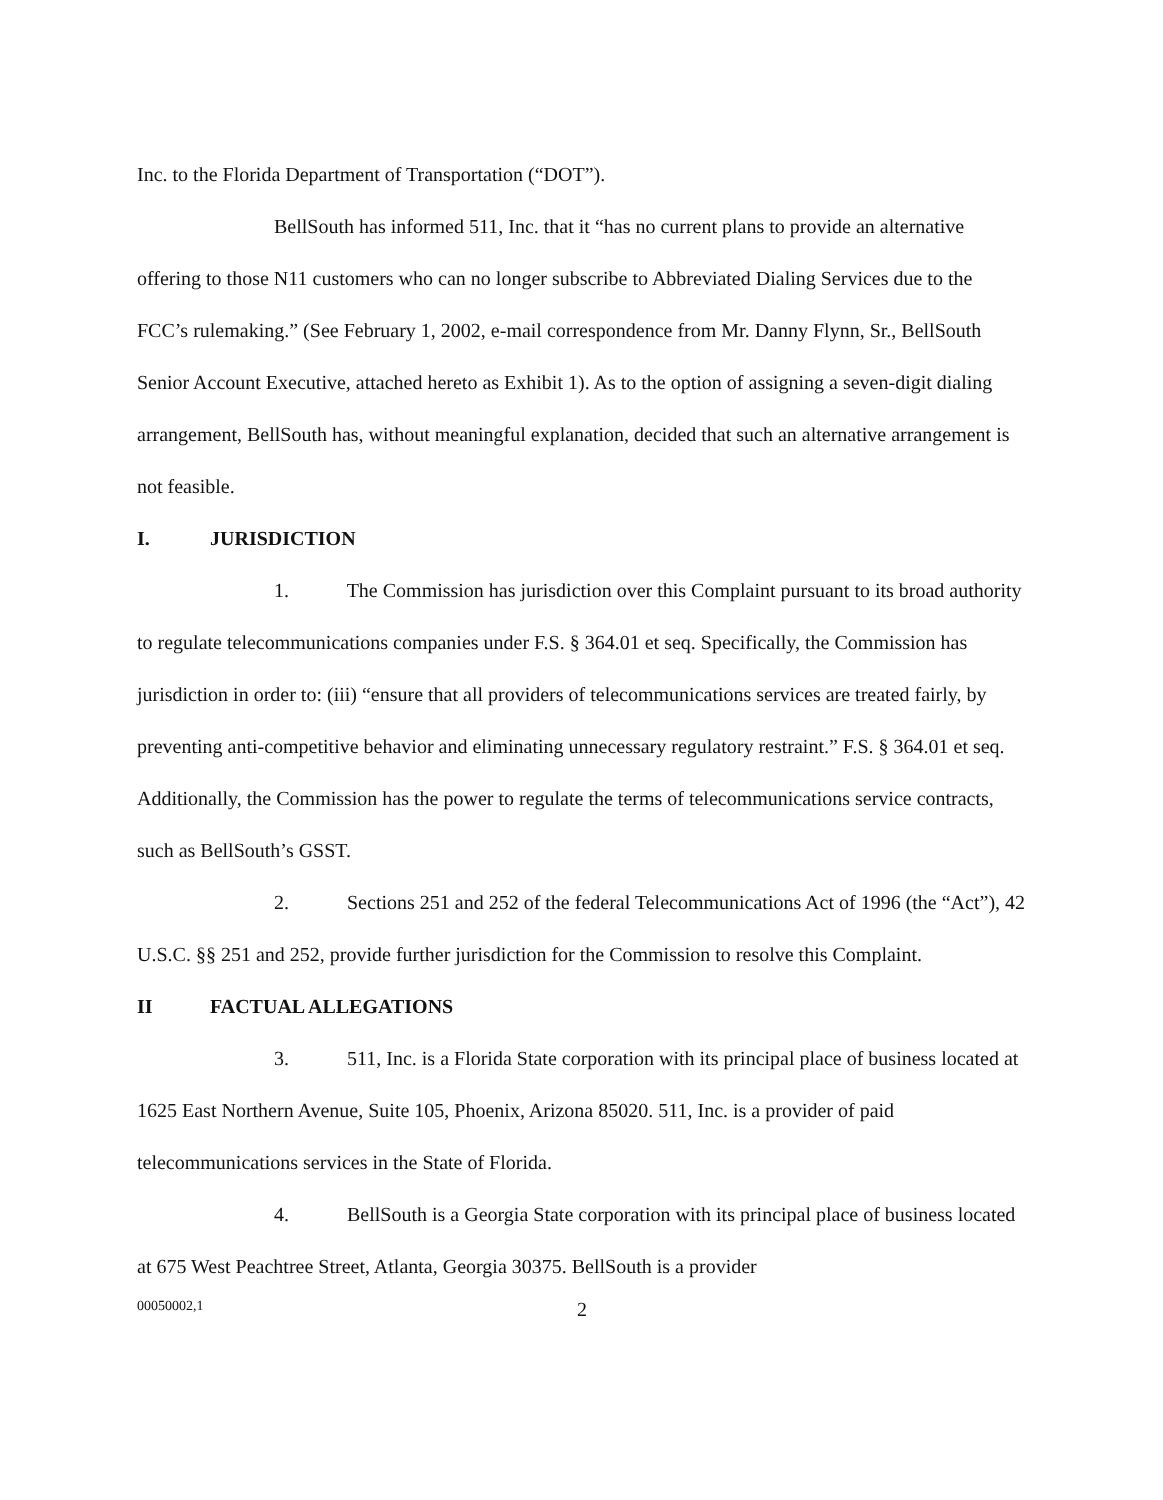Inc. to the Florida Department of Transportation (“DOT”).
BellSouth has informed 511, Inc. that it “has no current plans to provide an alternative offering to those N11 customers who can no longer subscribe to Abbreviated Dialing Services due to the FCC’s rulemaking.” (See February 1, 2002, e-mail correspondence from Mr. Danny Flynn, Sr., BellSouth Senior Account Executive, attached hereto as Exhibit 1). As to the option of assigning a seven-digit dialing arrangement, BellSouth has, without meaningful explanation, decided that such an alternative arrangement is not feasible.
I. JURISDICTION
1. The Commission has jurisdiction over this Complaint pursuant to its broad authority to regulate telecommunications companies under F.S. § 364.01 et seq. Specifically, the Commission has jurisdiction in order to: (iii) “ensure that all providers of telecommunications services are treated fairly, by preventing anti-competitive behavior and eliminating unnecessary regulatory restraint.” F.S. § 364.01 et seq. Additionally, the Commission has the power to regulate the terms of telecommunications service contracts, such as BellSouth’s GSST.
2. Sections 251 and 252 of the federal Telecommunications Act of 1996 (the “Act”), 42 U.S.C. §§ 251 and 252, provide further jurisdiction for the Commission to resolve this Complaint.
II FACTUAL ALLEGATIONS
3. 511, Inc. is a Florida State corporation with its principal place of business located at 1625 East Northern Avenue, Suite 105, Phoenix, Arizona 85020. 511, Inc. is a provider of paid telecommunications services in the State of Florida.
4. BellSouth is a Georgia State corporation with its principal place of business located at 675 West Peachtree Street, Atlanta, Georgia 30375. BellSouth is a provider
00050002,1 2